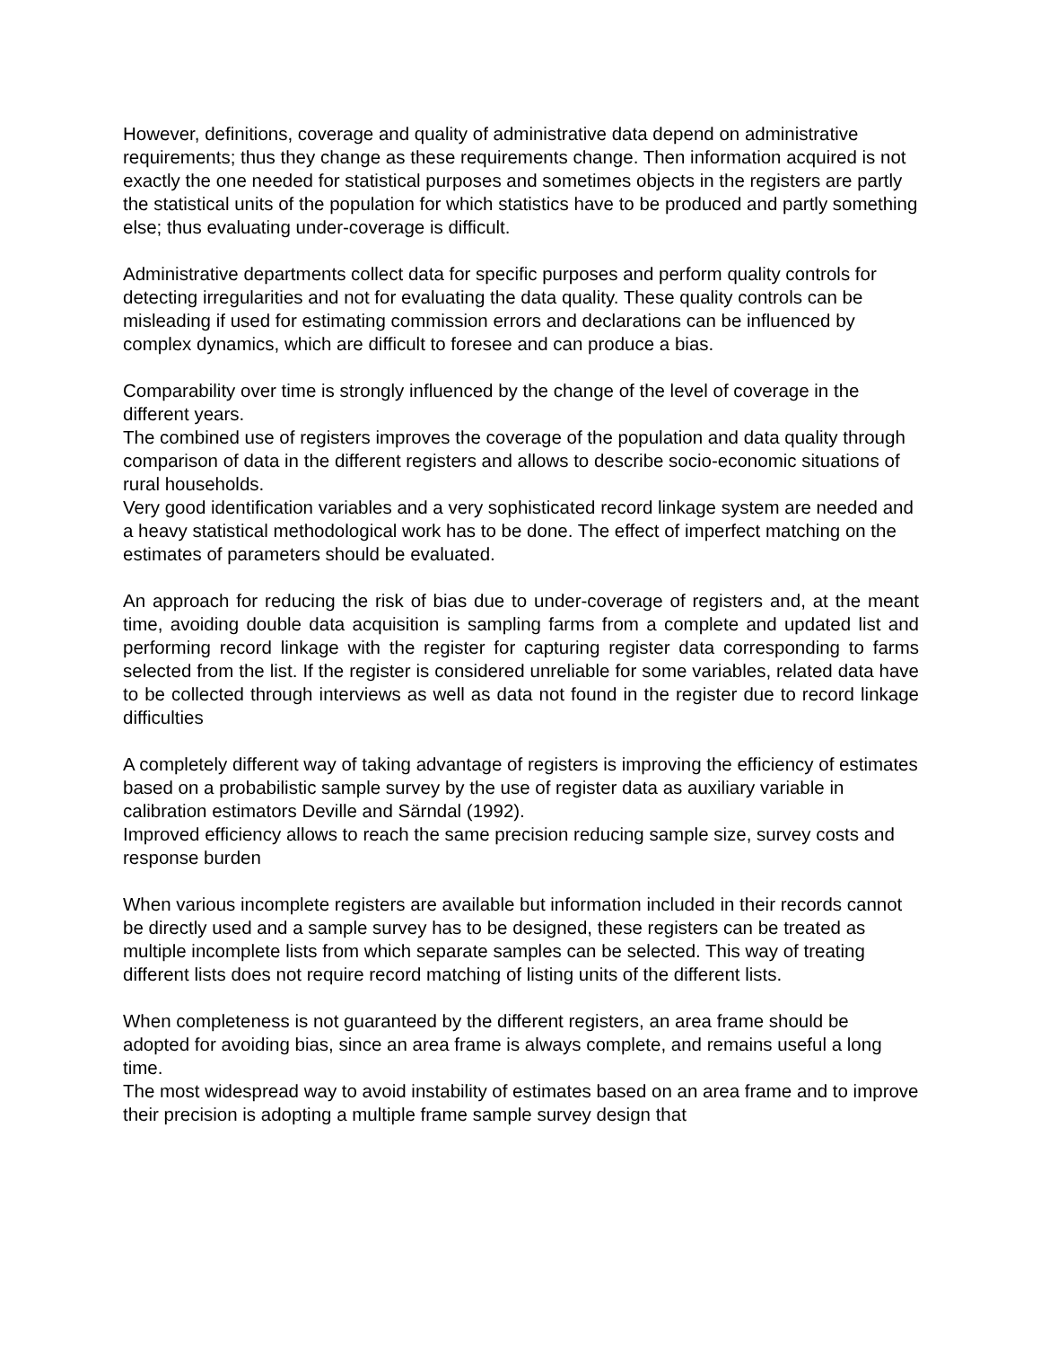However, definitions, coverage and quality of administrative data depend on administrative requirements; thus they change as these requirements change. Then information acquired is not exactly the one needed for statistical purposes and sometimes objects in the registers are partly the statistical units of the population for which statistics have to be produced and partly something else; thus evaluating under-coverage is difficult.
Administrative departments collect data for specific purposes and perform quality controls for detecting irregularities and not for evaluating the data quality. These quality controls can be misleading if used for estimating commission errors and declarations can be influenced by complex dynamics, which are difficult to foresee and can produce a bias.
Comparability over time is strongly influenced by the change of the level of coverage in the different years.
The combined use of registers improves the coverage of the population and data quality through comparison of data in the different registers and allows to describe socio-economic situations of rural households.
Very good identification variables and a very sophisticated record linkage system are needed and a heavy statistical methodological work has to be done. The effect of imperfect matching on the estimates of parameters should be evaluated.
An approach for reducing the risk of bias due to under-coverage of registers and, at the meant time, avoiding double data acquisition is sampling farms from a complete and updated list and performing record linkage with the register for capturing register data corresponding to farms selected from the list. If the register is considered unreliable for some variables, related data have to be collected through interviews as well as data not found in the register due to record linkage difficulties
A completely different way of taking advantage of registers is improving the efficiency of estimates based on a probabilistic sample survey by the use of register data as auxiliary variable in calibration estimators Deville and Särndal (1992).
Improved efficiency allows to reach the same precision reducing sample size, survey costs and response burden
When various incomplete registers are available but information included in their records cannot be directly used and a sample survey has to be designed, these registers can be treated as multiple incomplete lists from which separate samples can be selected. This way of treating different lists does not require record matching of listing units of the different lists.
When completeness is not guaranteed by the different registers, an area frame should be adopted for avoiding bias, since an area frame is always complete, and remains useful a long time.
The most widespread way to avoid instability of estimates based on an area frame and to improve their precision is adopting a multiple frame sample survey design that